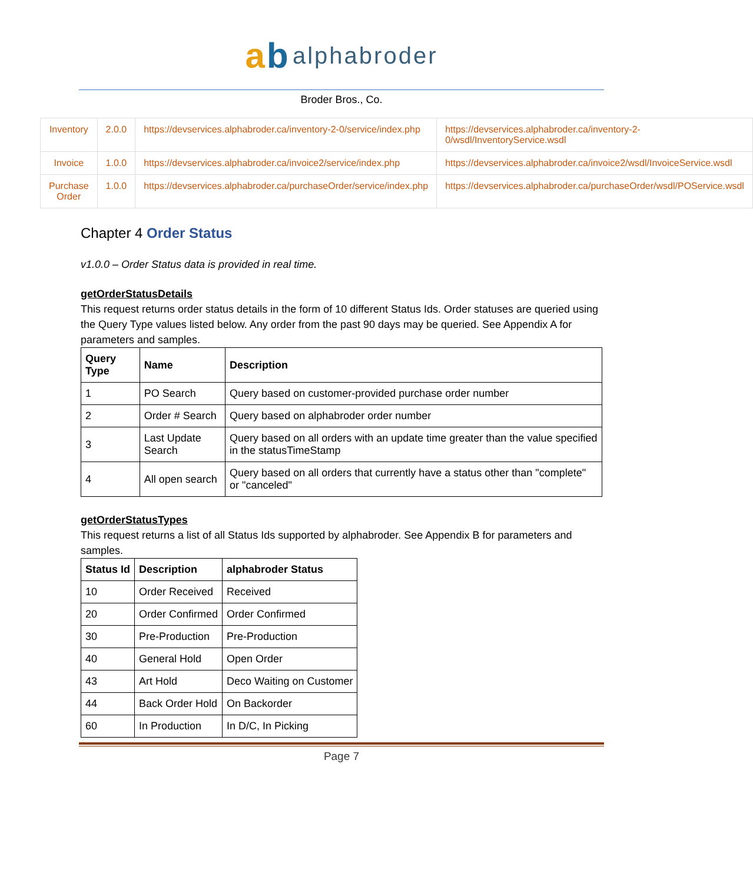ab alphabroder
Broder Bros., Co.
| Inventory | 2.0.0 | https://devservices.alphabroder.ca/inventory-2-0/service/index.php | https://devservices.alphabroder.ca/inventory-2-0/wsdl/InventoryService.wsdl |
| Invoice | 1.0.0 | https://devservices.alphabroder.ca/invoice2/service/index.php | https://devservices.alphabroder.ca/invoice2/wsdl/InvoiceService.wsdl |
| Purchase Order | 1.0.0 | https://devservices.alphabroder.ca/purchaseOrder/service/index.php | https://devservices.alphabroder.ca/purchaseOrder/wsdl/POService.wsdl |
Chapter 4 Order Status
v1.0.0 – Order Status data is provided in real time.
getOrderStatusDetails
This request returns order status details in the form of 10 different Status Ids. Order statuses are queried using the Query Type values listed below. Any order from the past 90 days may be queried. See Appendix A for parameters and samples.
| Query Type | Name | Description |
| --- | --- | --- |
| 1 | PO Search | Query based on customer-provided purchase order number |
| 2 | Order # Search | Query based on alphabroder order number |
| 3 | Last Update Search | Query based on all orders with an update time greater than the value specified in the statusTimeStamp |
| 4 | All open search | Query based on all orders that currently have a status other than "complete" or "canceled" |
getOrderStatusTypes
This request returns a list of all Status Ids supported by alphabroder. See Appendix B for parameters and samples.
| Status Id | Description | alphabroder Status |
| --- | --- | --- |
| 10 | Order Received | Received |
| 20 | Order Confirmed | Order Confirmed |
| 30 | Pre-Production | Pre-Production |
| 40 | General Hold | Open Order |
| 43 | Art Hold | Deco Waiting on Customer |
| 44 | Back Order Hold | On Backorder |
| 60 | In Production | In D/C, In Picking |
Page 7